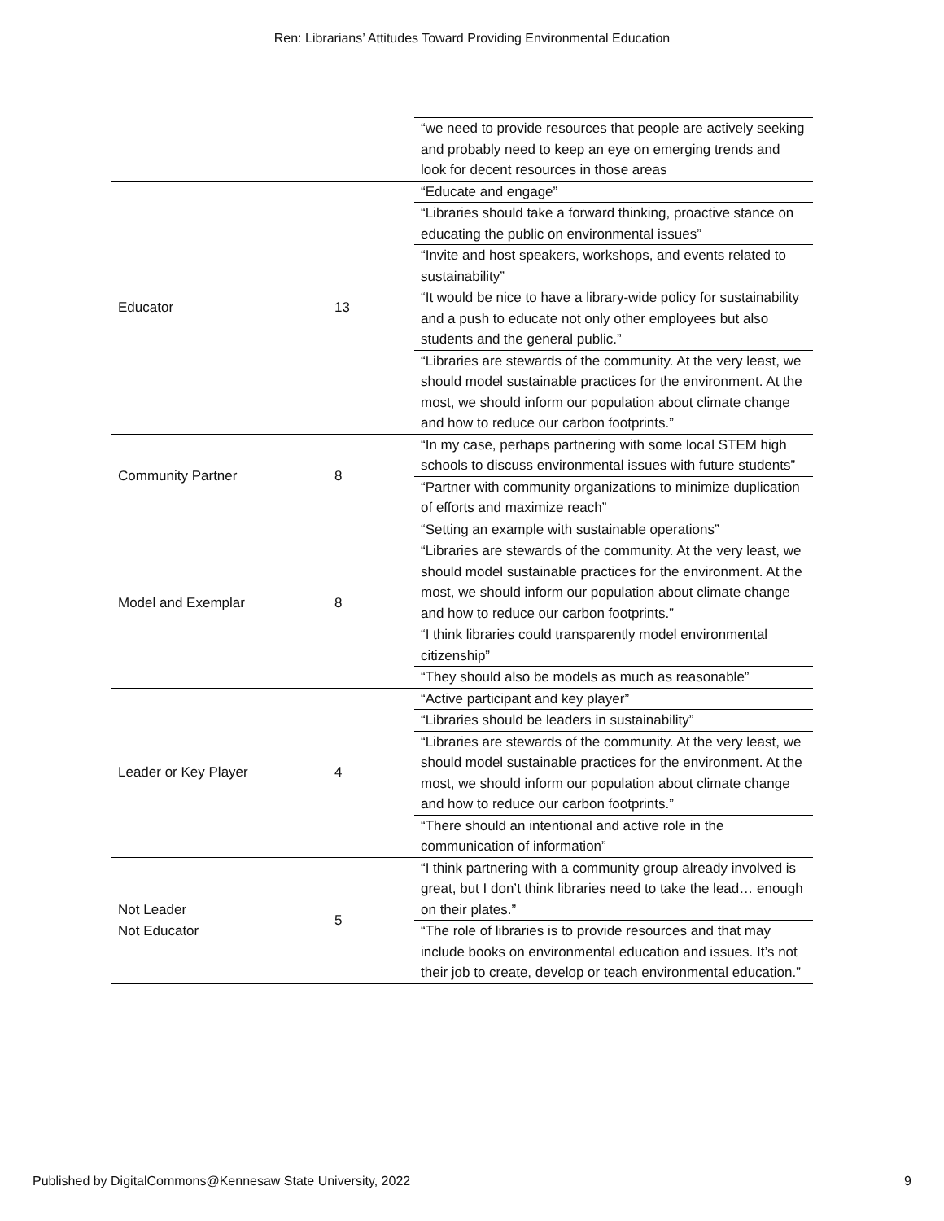Ren: Librarians’ Attitudes Toward Providing Environmental Education
| | | “we need to provide resources that people are actively seeking and probably need to keep an eye on emerging trends and look for decent resources in those areas |
| Educator | 13 | “Educate and engage” |
| | | “Libraries should take a forward thinking, proactive stance on educating the public on environmental issues” |
| | | “Invite and host speakers, workshops, and events related to sustainability” |
| | | “It would be nice to have a library-wide policy for sustainability and a push to educate not only other employees but also students and the general public.” |
| | | “Libraries are stewards of the community. At the very least, we should model sustainable practices for the environment. At the most, we should inform our population about climate change and how to reduce our carbon footprints.” |
| Community Partner | 8 | “In my case, perhaps partnering with some local STEM high schools to discuss environmental issues with future students” |
| | | “Partner with community organizations to minimize duplication of efforts and maximize reach” |
| Model and Exemplar | 8 | “Setting an example with sustainable operations” |
| | | “Libraries are stewards of the community. At the very least, we should model sustainable practices for the environment. At the most, we should inform our population about climate change and how to reduce our carbon footprints.” |
| | | “I think libraries could transparently model environmental citizenship” |
| | | “They should also be models as much as reasonable” |
| Leader or Key Player | 4 | “Active participant and key player” |
| | | “Libraries should be leaders in sustainability” |
| | | “Libraries are stewards of the community. At the very least, we should model sustainable practices for the environment. At the most, we should inform our population about climate change and how to reduce our carbon footprints.” |
| | | “There should an intentional and active role in the communication of information” |
| Not Leader Not Educator | 5 | “I think partnering with a community group already involved is great, but I don’t think libraries need to take the lead… enough on their plates.” |
| | | “The role of libraries is to provide resources and that may include books on environmental education and issues. It’s not their job to create, develop or teach environmental education.” |
Published by DigitalCommons@Kennesaw State University, 2022 9